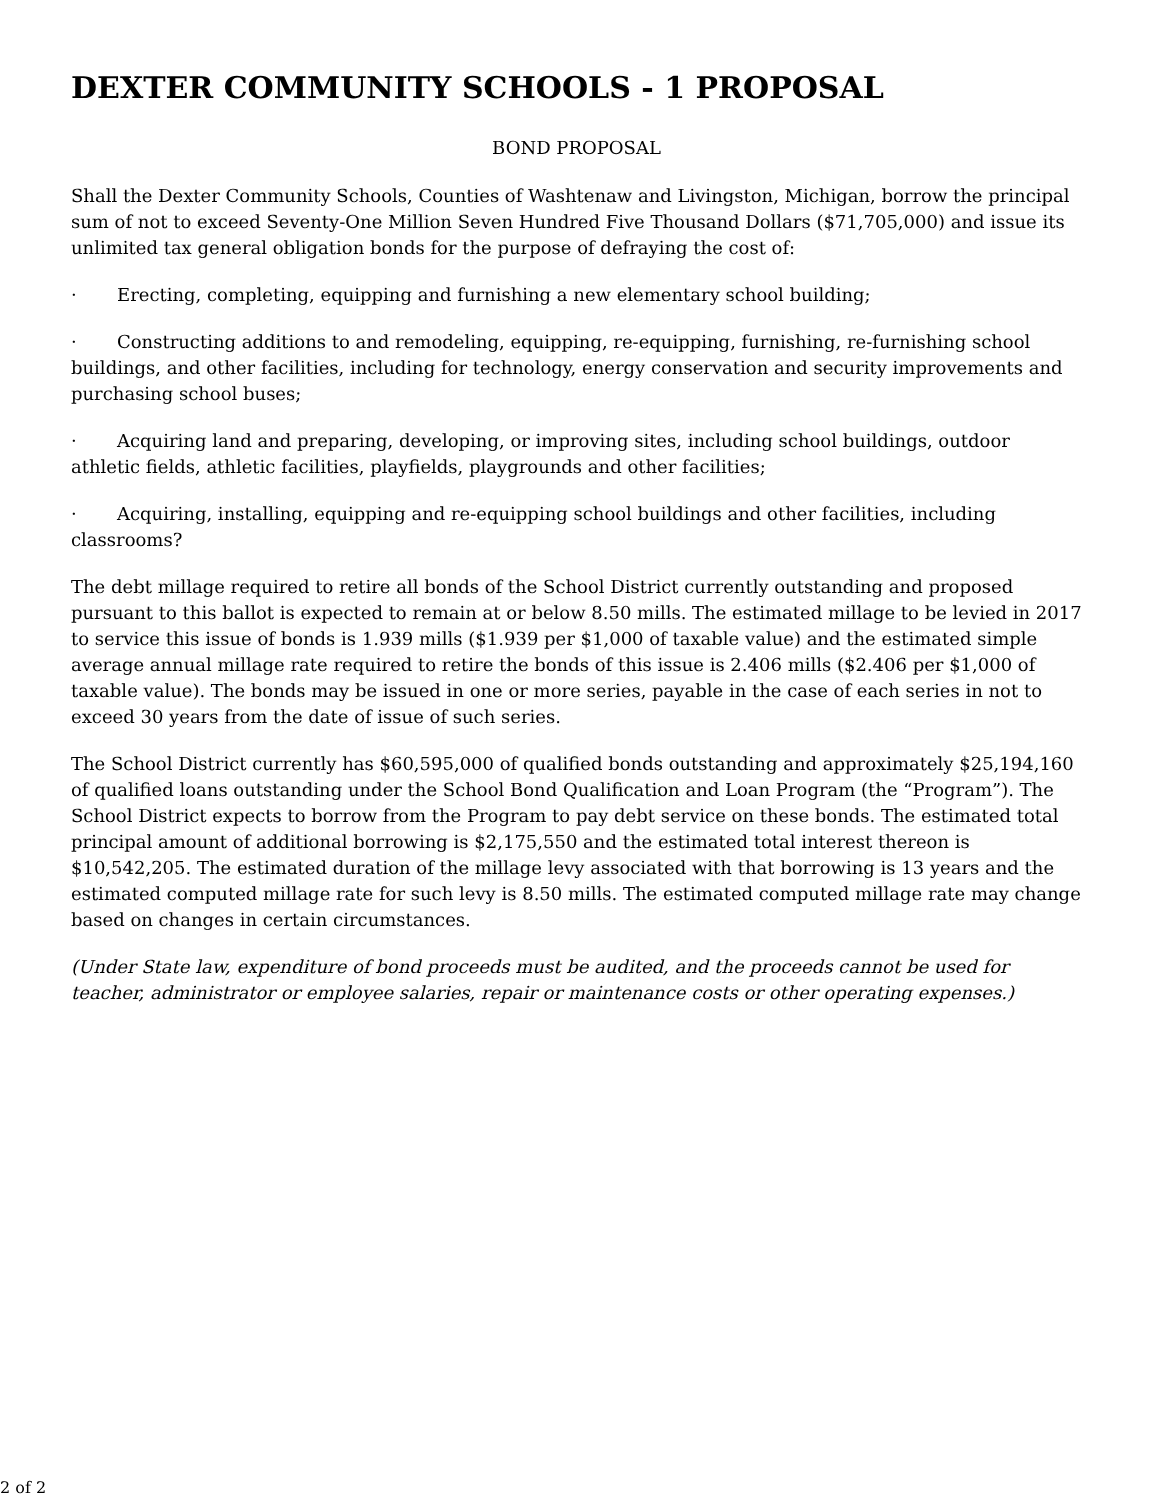DEXTER COMMUNITY SCHOOLS - 1 PROPOSAL
BOND PROPOSAL
Shall the Dexter Community Schools, Counties of Washtenaw and Livingston, Michigan, borrow the principal sum of not to exceed Seventy-One Million Seven Hundred Five Thousand Dollars ($71,705,000) and issue its unlimited tax general obligation bonds for the purpose of defraying the cost of:
· Erecting, completing, equipping and furnishing a new elementary school building;
· Constructing additions to and remodeling, equipping, re-equipping, furnishing, re-furnishing school buildings, and other facilities, including for technology, energy conservation and security improvements and purchasing school buses;
· Acquiring land and preparing, developing, or improving sites, including school buildings, outdoor athletic fields, athletic facilities, playfields, playgrounds and other facilities;
· Acquiring, installing, equipping and re-equipping school buildings and other facilities, including classrooms?
The debt millage required to retire all bonds of the School District currently outstanding and proposed pursuant to this ballot is expected to remain at or below 8.50 mills. The estimated millage to be levied in 2017 to service this issue of bonds is 1.939 mills ($1.939 per $1,000 of taxable value) and the estimated simple average annual millage rate required to retire the bonds of this issue is 2.406 mills ($2.406 per $1,000 of taxable value). The bonds may be issued in one or more series, payable in the case of each series in not to exceed 30 years from the date of issue of such series.
The School District currently has $60,595,000 of qualified bonds outstanding and approximately $25,194,160 of qualified loans outstanding under the School Bond Qualification and Loan Program (the “Program”). The School District expects to borrow from the Program to pay debt service on these bonds. The estimated total principal amount of additional borrowing is $2,175,550 and the estimated total interest thereon is $10,542,205. The estimated duration of the millage levy associated with that borrowing is 13 years and the estimated computed millage rate for such levy is 8.50 mills. The estimated computed millage rate may change based on changes in certain circumstances.
(Under State law, expenditure of bond proceeds must be audited, and the proceeds cannot be used for teacher, administrator or employee salaries, repair or maintenance costs or other operating expenses.)
2 of 2